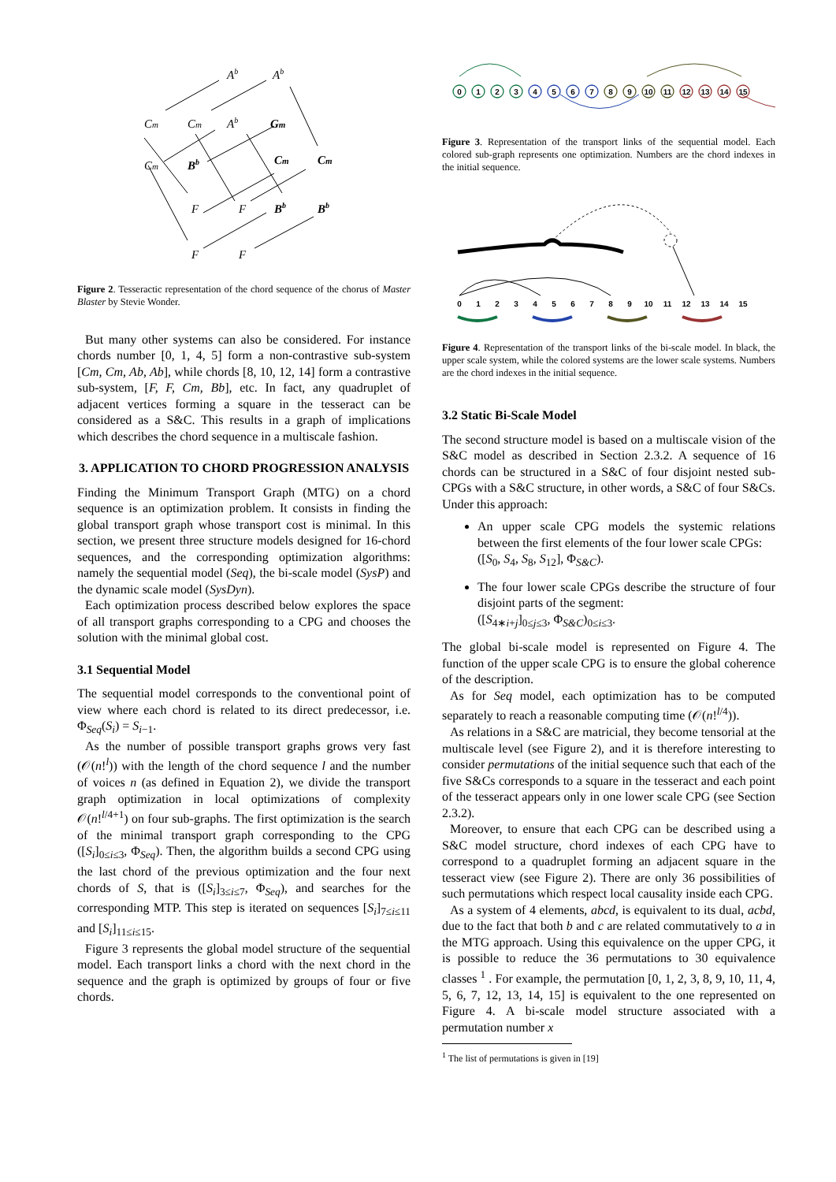Ab
Ab
Cm
Cm
Ab
Gm
Cm
Bb
Cm
Cm
F
F
Bb
Bb
F
F
Figure 2. Tesseractic representation of the chord sequence of the chorus of Master Blaster by Stevie Wonder.
But many other systems can also be considered. For instance chords number [0, 1, 4, 5] form a non-contrastive sub-system [Cm, Cm, Ab, Ab], while chords [8, 10, 12, 14] form a contrastive sub-system, [F, F, Cm, Bb], etc. In fact, any quadruplet of adjacent vertices forming a square in the tesseract can be considered as a S&C. This results in a graph of implications which describes the chord sequence in a multiscale fashion.
3. APPLICATION TO CHORD PROGRESSION ANALYSIS
Finding the Minimum Transport Graph (MTG) on a chord sequence is an optimization problem. It consists in finding the global transport graph whose transport cost is minimal. In this section, we present three structure models designed for 16-chord sequences, and the corresponding optimization algorithms: namely the sequential model (Seq), the bi-scale model (SysP) and the dynamic scale model (SysDyn).
Each optimization process described below explores the space of all transport graphs corresponding to a CPG and chooses the solution with the minimal global cost.
3.1 Sequential Model
The sequential model corresponds to the conventional point of view where each chord is related to its direct predecessor, i.e. Φ<sub>Seq</sub>(S<sub>i</sub>) = S<sub>i−1</sub>.
As the number of possible transport graphs grows very fast (𝒪(n!<sup>l</sup>)) with the length of the chord sequence l and the number of voices n (as defined in Equation 2), we divide the transport graph optimization in local optimizations of complexity 𝒪(n!<sup>l/4+1</sup>) on four sub-graphs. The first optimization is the search of the minimal transport graph corresponding to the CPG ([S<sub>i</sub>]<sub>0≤i≤3</sub>, Φ<sub>Seq</sub>). Then, the algorithm builds a second CPG using the last chord of the previous optimization and the four next chords of S, that is ([S<sub>i</sub>]<sub>3≤i≤7</sub>, Φ<sub>Seq</sub>), and searches for the corresponding MTP. This step is iterated on sequences [S<sub>i</sub>]<sub>7≤i≤11</sub> and [S<sub>i</sub>]<sub>11≤i≤15</sub>.
Figure 3 represents the global model structure of the sequential model. Each transport links a chord with the next chord in the sequence and the graph is optimized by groups of four or five chords.
0
1
2
3
4
5
6
7
8
9
10
11
12
13
14
15
Figure 3. Representation of the transport links of the sequential model. Each colored sub-graph represents one optimization. Numbers are the chord indexes in the initial sequence.
0
1
2
3
4
5
6
7
8
9
10
11
12
13
14
15
Figure 4. Representation of the transport links of the bi-scale model. In black, the upper scale system, while the colored systems are the lower scale systems. Numbers are the chord indexes in the initial sequence.
3.2 Static Bi-Scale Model
The second structure model is based on a multiscale vision of the S&C model as described in Section 2.3.2. A sequence of 16 chords can be structured in a S&C of four disjoint nested sub-CPGs with a S&C structure, in other words, a S&C of four S&Cs. Under this approach:
An upper scale CPG models the systemic relations between the first elements of the four lower scale CPGs:
([S<sub>0</sub>, S<sub>4</sub>, S<sub>8</sub>, S<sub>12</sub>], Φ<sub>S&C</sub>).
The four lower scale CPGs describe the structure of four disjoint parts of the segment:
([S<sub>4∗i+j</sub>]<sub>0≤j≤3</sub>, Φ<sub>S&C</sub>)<sub>0≤i≤3</sub>.
The global bi-scale model is represented on Figure 4. The function of the upper scale CPG is to ensure the global coherence of the description.
As for Seq model, each optimization has to be computed separately to reach a reasonable computing time (𝒪(n!<sup>l/4</sup>)).
As relations in a S&C are matricial, they become tensorial at the multiscale level (see Figure 2), and it is therefore interesting to consider permutations of the initial sequence such that each of the five S&Cs corresponds to a square in the tesseract and each point of the tesseract appears only in one lower scale CPG (see Section 2.3.2).
Moreover, to ensure that each CPG can be described using a S&C model structure, chord indexes of each CPG have to correspond to a quadruplet forming an adjacent square in the tesseract view (see Figure 2). There are only 36 possibilities of such permutations which respect local causality inside each CPG.
As a system of 4 elements, abcd, is equivalent to its dual, acbd, due to the fact that both b and c are related commutatively to a in the MTG approach. Using this equivalence on the upper CPG, it is possible to reduce the 36 permutations to 30 equivalence classes <sup>1</sup> . For example, the permutation [0, 1, 2, 3, 8, 9, 10, 11, 4, 5, 6, 7, 12, 13, 14, 15] is equivalent to the one represented on Figure 4. A bi-scale model structure associated with a permutation number x
<sup>1</sup> The list of permutations is given in [19]